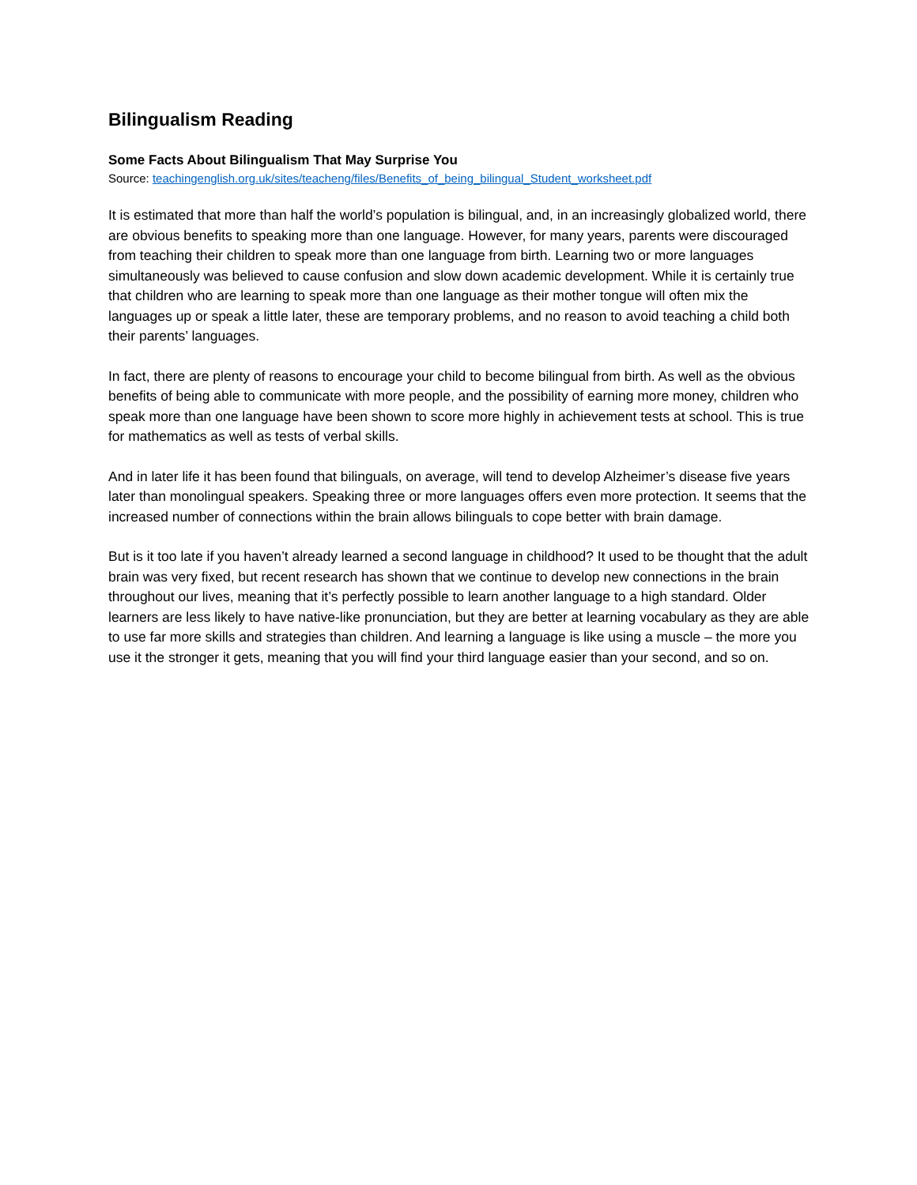Bilingualism Reading
Some Facts About Bilingualism That May Surprise You
Source: teachingenglish.org.uk/sites/teacheng/files/Benefits_of_being_bilingual_Student_worksheet.pdf
It is estimated that more than half the world’s population is bilingual, and, in an increasingly globalized world, there are obvious benefits to speaking more than one language. However, for many years, parents were discouraged from teaching their children to speak more than one language from birth. Learning two or more languages simultaneously was believed to cause confusion and slow down academic development. While it is certainly true that children who are learning to speak more than one language as their mother tongue will often mix the languages up or speak a little later, these are temporary problems, and no reason to avoid teaching a child both their parents’ languages.
In fact, there are plenty of reasons to encourage your child to become bilingual from birth. As well as the obvious benefits of being able to communicate with more people, and the possibility of earning more money, children who speak more than one language have been shown to score more highly in achievement tests at school. This is true for mathematics as well as tests of verbal skills.
And in later life it has been found that bilinguals, on average, will tend to develop Alzheimer’s disease five years later than monolingual speakers. Speaking three or more languages offers even more protection. It seems that the increased number of connections within the brain allows bilinguals to cope better with brain damage.
But is it too late if you haven’t already learned a second language in childhood? It used to be thought that the adult brain was very fixed, but recent research has shown that we continue to develop new connections in the brain throughout our lives, meaning that it’s perfectly possible to learn another language to a high standard. Older learners are less likely to have native-like pronunciation, but they are better at learning vocabulary as they are able to use far more skills and strategies than children. And learning a language is like using a muscle – the more you use it the stronger it gets, meaning that you will find your third language easier than your second, and so on.